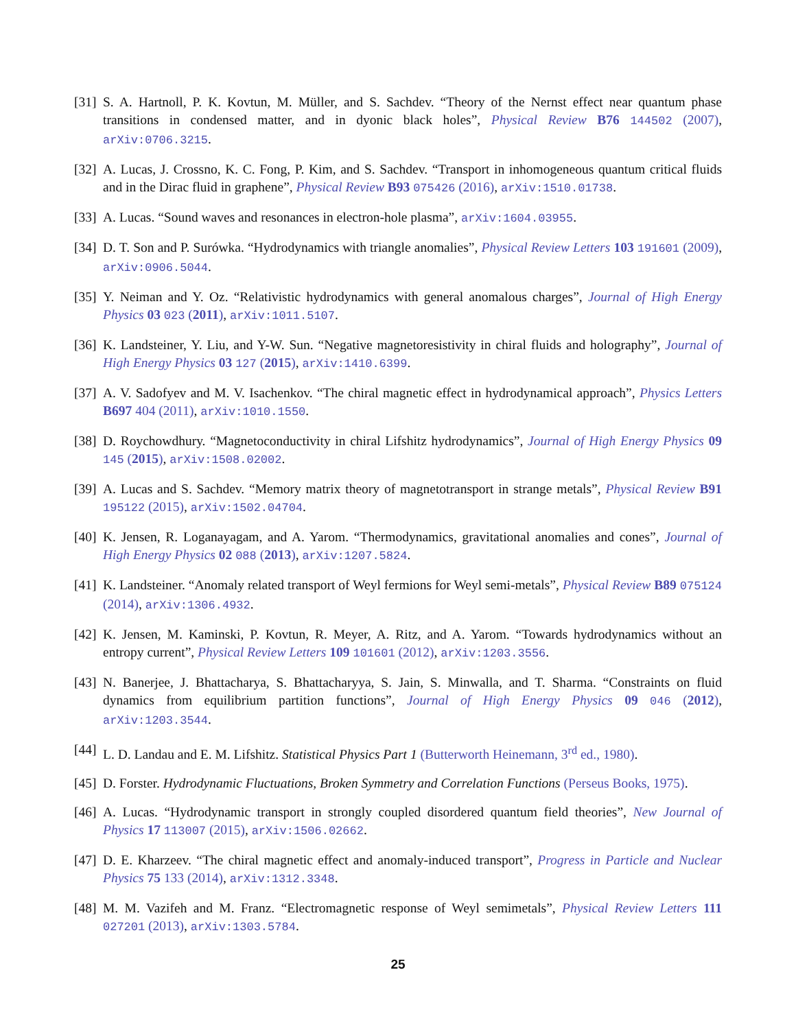[31] S. A. Hartnoll, P. K. Kovtun, M. Müller, and S. Sachdev. “Theory of the Nernst effect near quantum phase transitions in condensed matter, and in dyonic black holes”, Physical Review B76 144502 (2007), arXiv:0706.3215.
[32] A. Lucas, J. Crossno, K. C. Fong, P. Kim, and S. Sachdev. “Transport in inhomogeneous quantum critical fluids and in the Dirac fluid in graphene”, Physical Review B93 075426 (2016), arXiv:1510.01738.
[33] A. Lucas. “Sound waves and resonances in electron-hole plasma”, arXiv:1604.03955.
[34] D. T. Son and P. Surówka. “Hydrodynamics with triangle anomalies”, Physical Review Letters 103 191601 (2009), arXiv:0906.5044.
[35] Y. Neiman and Y. Oz. “Relativistic hydrodynamics with general anomalous charges”, Journal of High Energy Physics 03 023 (2011), arXiv:1011.5107.
[36] K. Landsteiner, Y. Liu, and Y-W. Sun. “Negative magnetoresistivity in chiral fluids and holography”, Journal of High Energy Physics 03 127 (2015), arXiv:1410.6399.
[37] A. V. Sadofyev and M. V. Isachenkov. “The chiral magnetic effect in hydrodynamical approach”, Physics Letters B697 404 (2011), arXiv:1010.1550.
[38] D. Roychowdhury. “Magnetoconductivity in chiral Lifshitz hydrodynamics”, Journal of High Energy Physics 09 145 (2015), arXiv:1508.02002.
[39] A. Lucas and S. Sachdev. “Memory matrix theory of magnetotransport in strange metals”, Physical Review B91 195122 (2015), arXiv:1502.04704.
[40] K. Jensen, R. Loganayagam, and A. Yarom. “Thermodynamics, gravitational anomalies and cones”, Journal of High Energy Physics 02 088 (2013), arXiv:1207.5824.
[41] K. Landsteiner. “Anomaly related transport of Weyl fermions for Weyl semi-metals”, Physical Review B89 075124 (2014), arXiv:1306.4932.
[42] K. Jensen, M. Kaminski, P. Kovtun, R. Meyer, A. Ritz, and A. Yarom. “Towards hydrodynamics without an entropy current”, Physical Review Letters 109 101601 (2012), arXiv:1203.3556.
[43] N. Banerjee, J. Bhattacharya, S. Bhattacharyya, S. Jain, S. Minwalla, and T. Sharma. “Constraints on fluid dynamics from equilibrium partition functions”, Journal of High Energy Physics 09 046 (2012), arXiv:1203.3544.
[44] L. D. Landau and E. M. Lifshitz. Statistical Physics Part 1 (Butterworth Heinemann, 3<sup>rd</sup> ed., 1980).
[45] D. Forster. Hydrodynamic Fluctuations, Broken Symmetry and Correlation Functions (Perseus Books, 1975).
[46] A. Lucas. “Hydrodynamic transport in strongly coupled disordered quantum field theories”, New Journal of Physics 17 113007 (2015), arXiv:1506.02662.
[47] D. E. Kharzeev. “The chiral magnetic effect and anomaly-induced transport”, Progress in Particle and Nuclear Physics 75 133 (2014), arXiv:1312.3348.
[48] M. M. Vazifeh and M. Franz. “Electromagnetic response of Weyl semimetals”, Physical Review Letters 111 027201 (2013), arXiv:1303.5784.
25